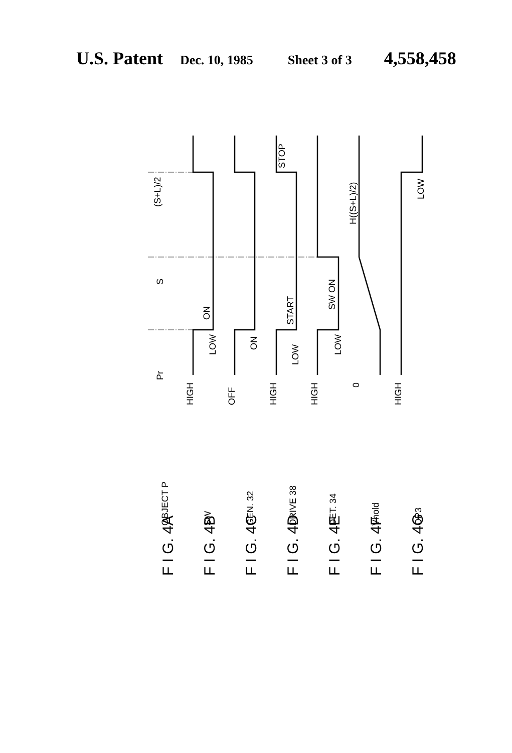U.S. Patent Dec. 10, 1985 Sheet 3 of 3 4,558,458
OBJECT P
SW
GEN. 32
DRIVE 38
DET. 34
Vhold
OP3
HIGH
OFF
HIGH
HIGH
0
HIGH
LOW
ON
ON
LOW
START
STOP
LOW
SW ON
LOW
H((S+L)/2)
S
Pr
(S+L)/2
F I G. 4A
F I G. 4B
F I G. 4C
F I G. 4D
F I G. 4E
F I G. 4F
F I G. 4G